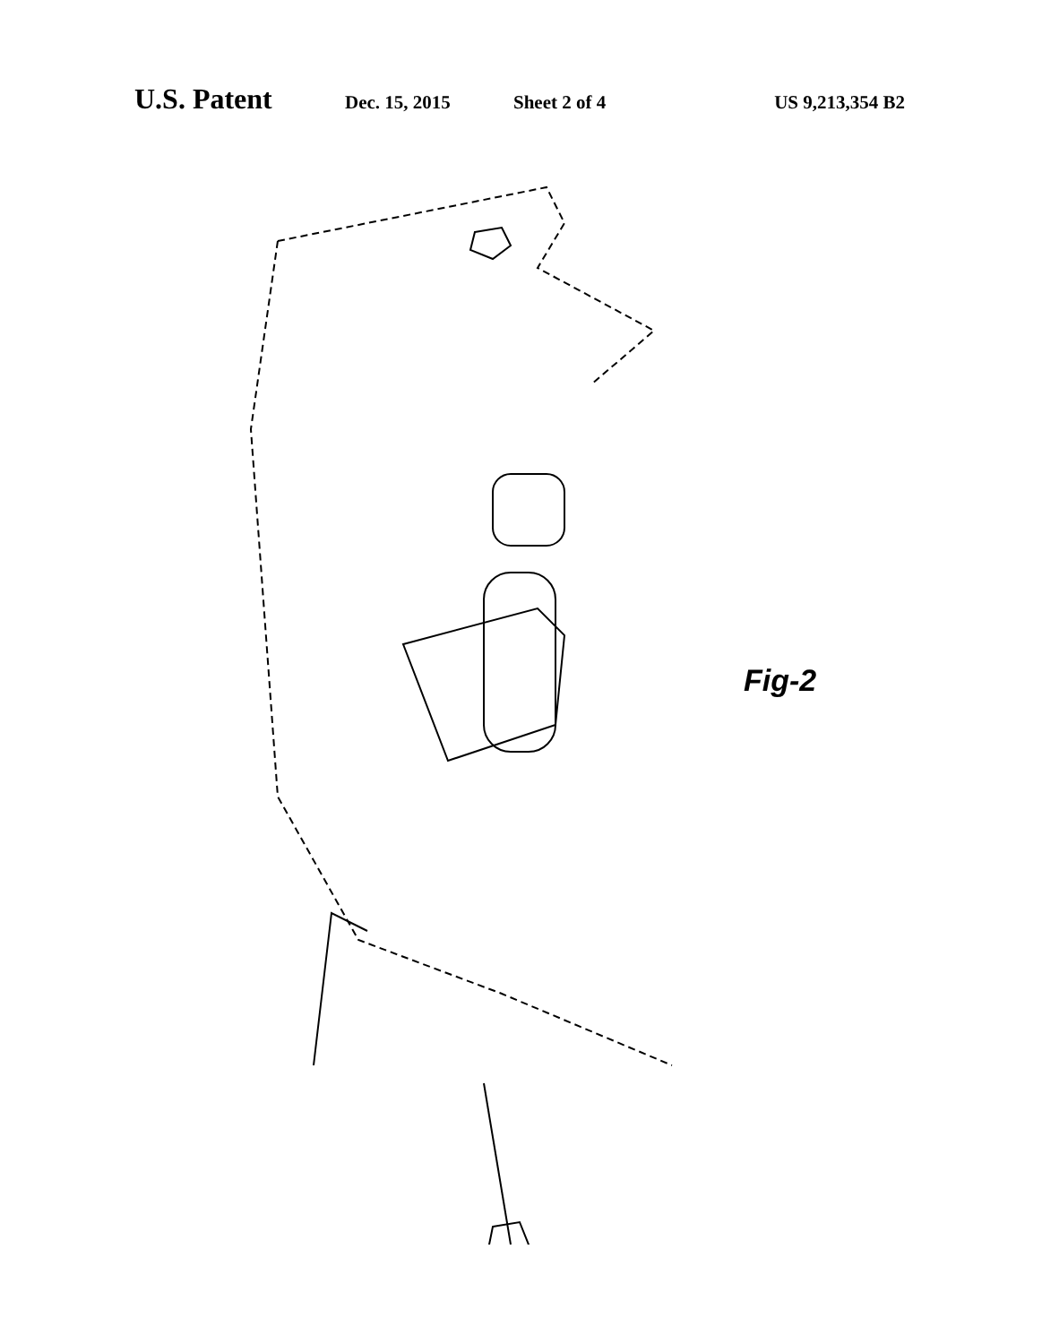U.S. Patent Dec. 15, 2015 Sheet 2 of 4 US 9,213,354 B2
37 230 232 241 237 280 282 270 236 239 259 238 240 235 33 51 54 56 58 50 35 12a 39 70 59 80 38 40 36 82 32b 41 37 32a 32 61 30 60 34 62
Fig-2